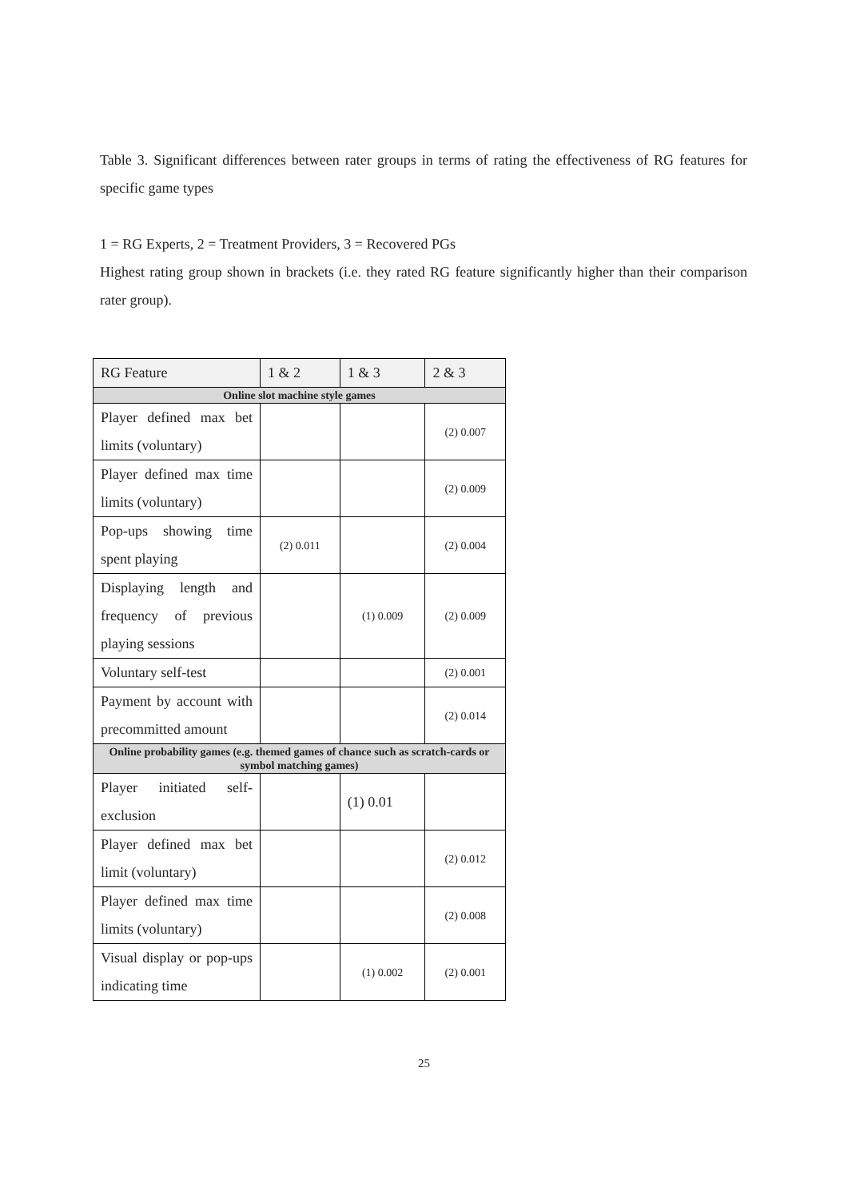Table 3. Significant differences between rater groups in terms of rating the effectiveness of RG features for specific game types
1 = RG Experts, 2 = Treatment Providers, 3 = Recovered PGs
Highest rating group shown in brackets (i.e. they rated RG feature significantly higher than their comparison rater group).
| RG Feature | 1 & 2 | 1 & 3 | 2 & 3 |
| --- | --- | --- | --- |
| Online slot machine style games | | | |
| Player defined max bet limits (voluntary) | | | (2) 0.007 |
| Player defined max time limits (voluntary) | | | (2) 0.009 |
| Pop-ups showing time spent playing | (2) 0.011 | | (2) 0.004 |
| Displaying length and frequency of previous playing sessions | | (1) 0.009 | (2) 0.009 |
| Voluntary self-test | | | (2) 0.001 |
| Payment by account with precommitted amount | | | (2) 0.014 |
| Online probability games (e.g. themed games of chance such as scratch-cards or symbol matching games) | | | |
| Player initiated self-exclusion | | (1) 0.01 | |
| Player defined max bet limit (voluntary) | | | (2) 0.012 |
| Player defined max time limits (voluntary) | | | (2) 0.008 |
| Visual display or pop-ups indicating time | | (1) 0.002 | (2) 0.001 |
25